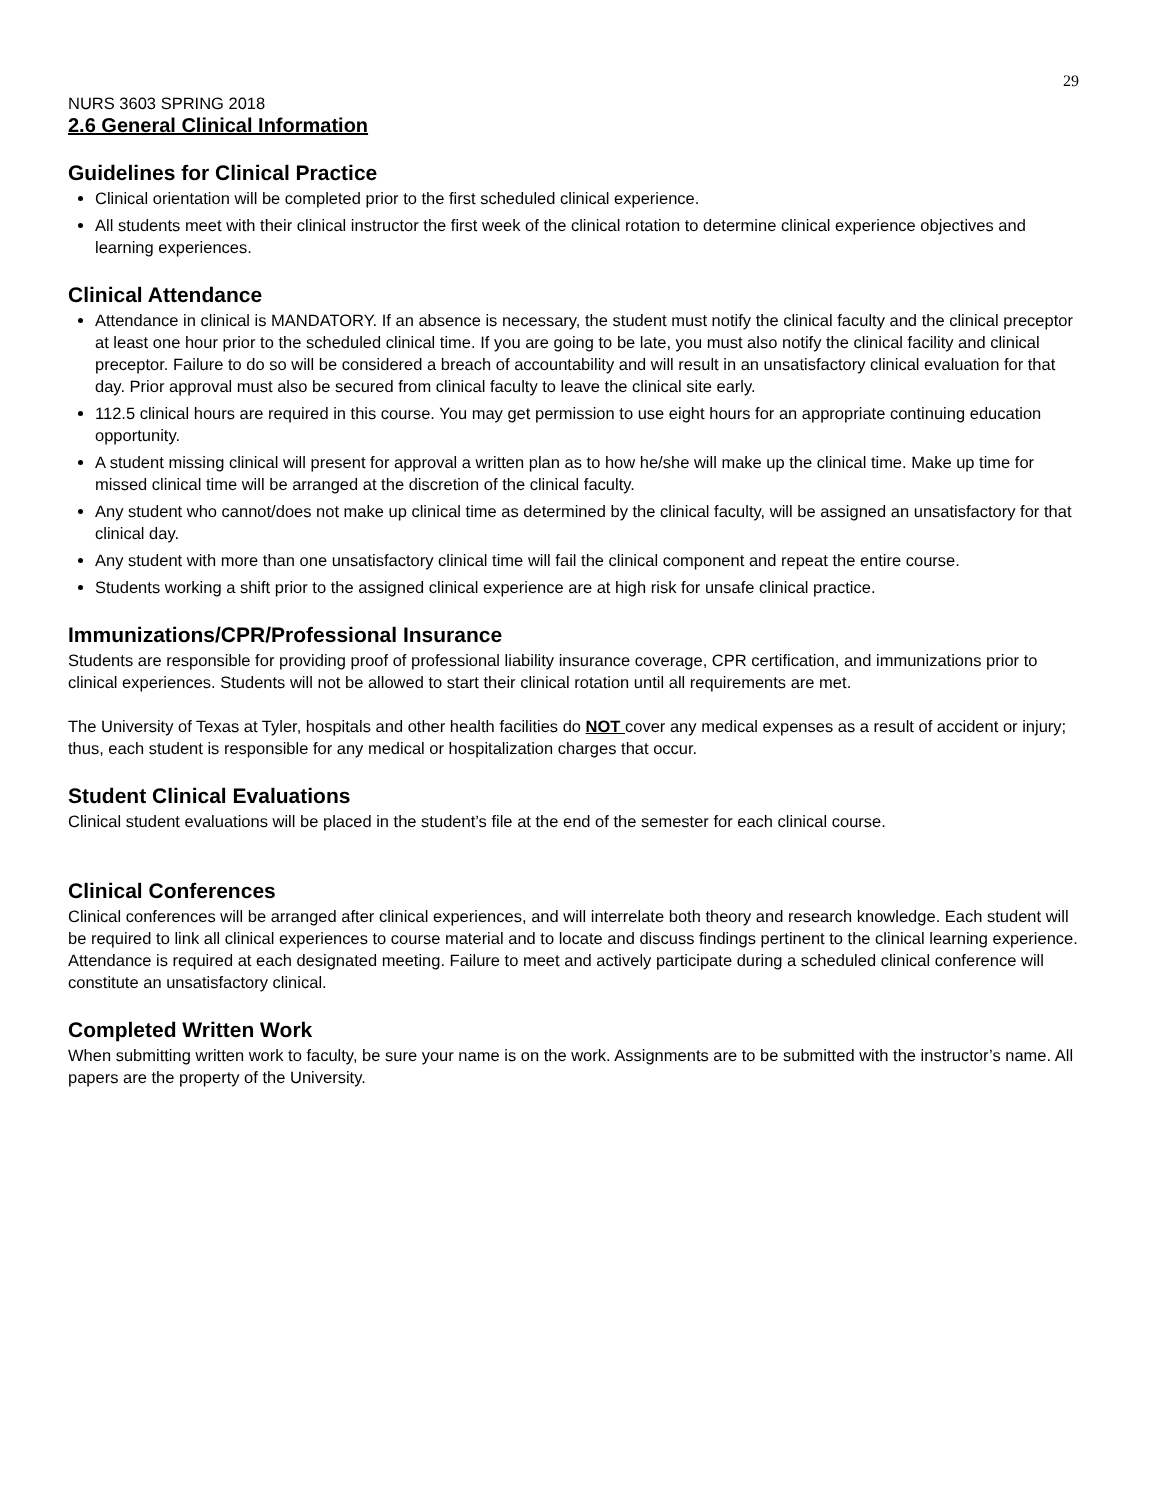29
NURS 3603 SPRING 2018
2.6 General Clinical Information
Guidelines for Clinical Practice
Clinical orientation will be completed prior to the first scheduled clinical experience.
All students meet with their clinical instructor the first week of the clinical rotation to determine clinical experience objectives and learning experiences.
Clinical Attendance
Attendance in clinical is MANDATORY. If an absence is necessary, the student must notify the clinical faculty and the clinical preceptor at least one hour prior to the scheduled clinical time. If you are going to be late, you must also notify the clinical facility and clinical preceptor. Failure to do so will be considered a breach of accountability and will result in an unsatisfactory clinical evaluation for that day. Prior approval must also be secured from clinical faculty to leave the clinical site early.
112.5 clinical hours are required in this course. You may get permission to use eight hours for an appropriate continuing education opportunity.
A student missing clinical will present for approval a written plan as to how he/she will make up the clinical time. Make up time for missed clinical time will be arranged at the discretion of the clinical faculty.
Any student who cannot/does not make up clinical time as determined by the clinical faculty, will be assigned an unsatisfactory for that clinical day.
Any student with more than one unsatisfactory clinical time will fail the clinical component and repeat the entire course.
Students working a shift prior to the assigned clinical experience are at high risk for unsafe clinical practice.
Immunizations/CPR/Professional Insurance
Students are responsible for providing proof of professional liability insurance coverage, CPR certification, and immunizations prior to clinical experiences. Students will not be allowed to start their clinical rotation until all requirements are met.
The University of Texas at Tyler, hospitals and other health facilities do NOT cover any medical expenses as a result of accident or injury; thus, each student is responsible for any medical or hospitalization charges that occur.
Student Clinical Evaluations
Clinical student evaluations will be placed in the student’s file at the end of the semester for each clinical course.
Clinical Conferences
Clinical conferences will be arranged after clinical experiences, and will interrelate both theory and research knowledge. Each student will be required to link all clinical experiences to course material and to locate and discuss findings pertinent to the clinical learning experience. Attendance is required at each designated meeting. Failure to meet and actively participate during a scheduled clinical conference will constitute an unsatisfactory clinical.
Completed Written Work
When submitting written work to faculty, be sure your name is on the work. Assignments are to be submitted with the instructor’s name. All papers are the property of the University.